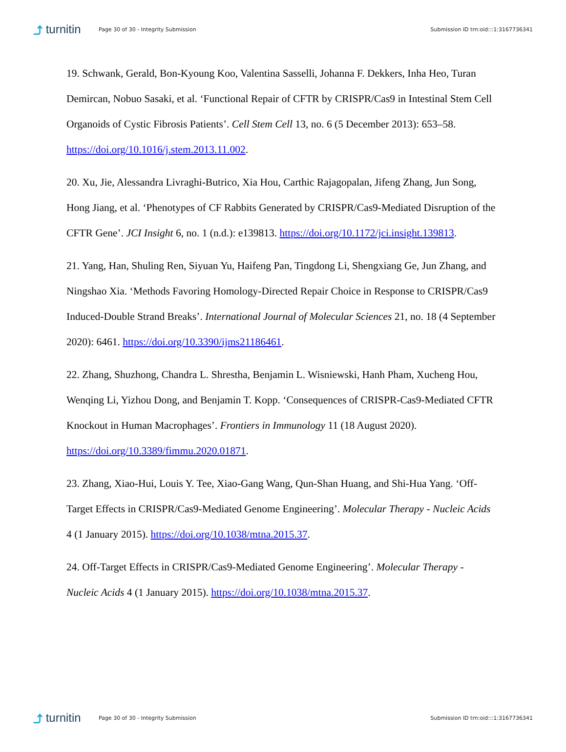⤴ turnitin
Page 30 of 30 - Integrity Submission
Submission ID trn:oid:::1:3167736341
19. Schwank, Gerald, Bon-Kyoung Koo, Valentina Sasselli, Johanna F. Dekkers, Inha Heo, Turan Demircan, Nobuo Sasaki, et al. ‘Functional Repair of CFTR by CRISPR/Cas9 in Intestinal Stem Cell Organoids of Cystic Fibrosis Patients’. Cell Stem Cell 13, no. 6 (5 December 2013): 653–58. https://doi.org/10.1016/j.stem.2013.11.002.
20. Xu, Jie, Alessandra Livraghi-Butrico, Xia Hou, Carthic Rajagopalan, Jifeng Zhang, Jun Song, Hong Jiang, et al. ‘Phenotypes of CF Rabbits Generated by CRISPR/Cas9-Mediated Disruption of the CFTR Gene’. JCI Insight 6, no. 1 (n.d.): e139813. https://doi.org/10.1172/jci.insight.139813.
21. Yang, Han, Shuling Ren, Siyuan Yu, Haifeng Pan, Tingdong Li, Shengxiang Ge, Jun Zhang, and Ningshao Xia. ‘Methods Favoring Homology-Directed Repair Choice in Response to CRISPR/Cas9 Induced-Double Strand Breaks’. International Journal of Molecular Sciences 21, no. 18 (4 September 2020): 6461. https://doi.org/10.3390/ijms21186461.
22. Zhang, Shuzhong, Chandra L. Shrestha, Benjamin L. Wisniewski, Hanh Pham, Xucheng Hou, Wenqing Li, Yizhou Dong, and Benjamin T. Kopp. ‘Consequences of CRISPR-Cas9-Mediated CFTR Knockout in Human Macrophages’. Frontiers in Immunology 11 (18 August 2020). https://doi.org/10.3389/fimmu.2020.01871.
23. Zhang, Xiao-Hui, Louis Y. Tee, Xiao-Gang Wang, Qun-Shan Huang, and Shi-Hua Yang. ‘Off-Target Effects in CRISPR/Cas9-Mediated Genome Engineering’. Molecular Therapy - Nucleic Acids 4 (1 January 2015). https://doi.org/10.1038/mtna.2015.37.
24. Off-Target Effects in CRISPR/Cas9-Mediated Genome Engineering’. Molecular Therapy - Nucleic Acids 4 (1 January 2015). https://doi.org/10.1038/mtna.2015.37.
⤴ turnitin
Page 30 of 30 - Integrity Submission
Submission ID trn:oid:::1:3167736341